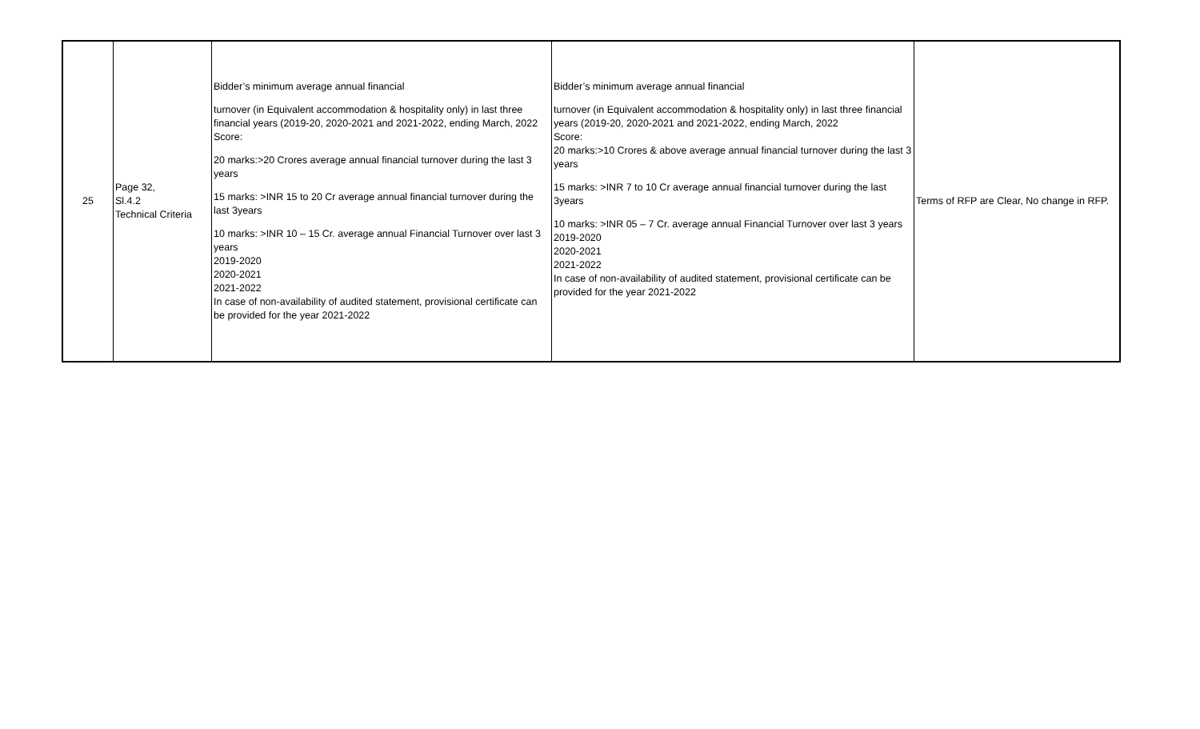| 25 | Page 32, Sl.4.2 Technical Criteria | Bidder’s minimum average annual financial turnover (in Equivalent accommodation & hospitality only) in last three financial years (2019-20, 2020-2021 and 2021-2022, ending March, 2022 Score: 20 marks:>20 Crores average annual financial turnover during the last 3 years 15 marks: >INR 15 to 20 Cr average annual financial turnover during the last 3years 10 marks: >INR 10 – 15 Cr. average annual Financial Turnover over last 3 years 2019-2020 2020-2021 2021-2022 In case of non-availability of audited statement, provisional certificate can be provided for the year 2021-2022 | Bidder’s minimum average annual financial turnover (in Equivalent accommodation & hospitality only) in last three financial years (2019-20, 2020-2021 and 2021-2022, ending March, 2022 Score: 20 marks:>10 Crores & above average annual financial turnover during the last 3 years 15 marks: >INR 7 to 10 Cr average annual financial turnover during the last 3years 10 marks: >INR 05 – 7 Cr. average annual Financial Turnover over last 3 years 2019-2020 2020-2021 2021-2022 In case of non-availability of audited statement, provisional certificate can be provided for the year 2021-2022 | Terms of RFP are Clear, No change in RFP. |